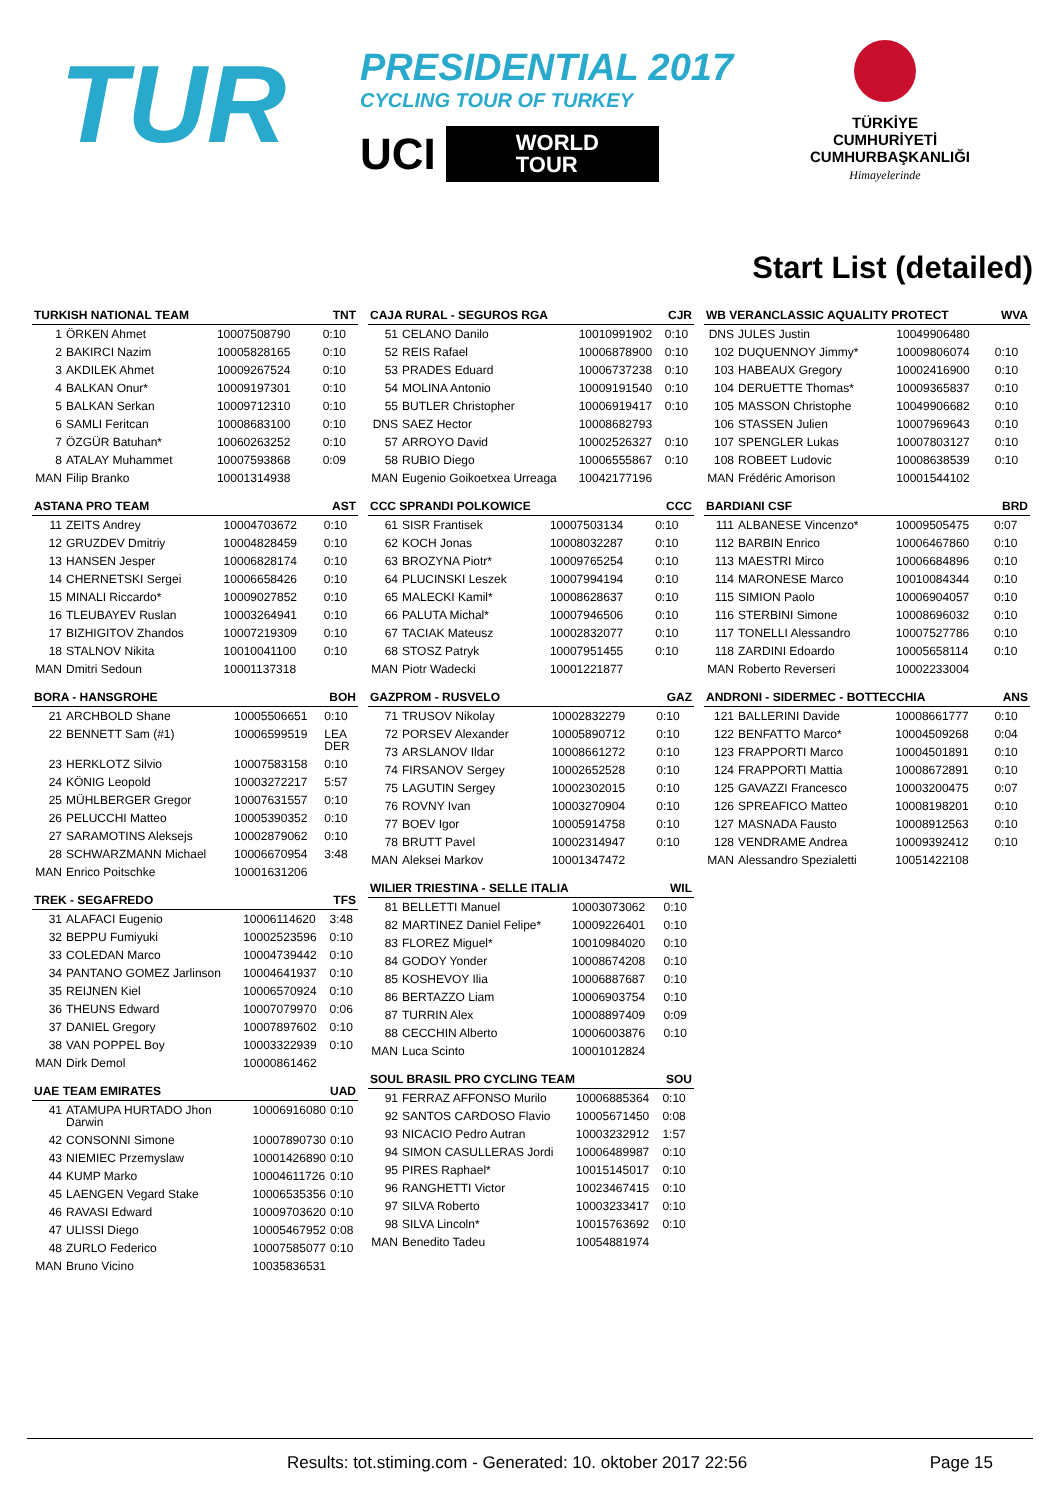TUR
PRESIDENTIAL 2017
CYCLING TOUR OF TURKEY
UCI WORLD
TOUR
TÜRKİYE CUMHURİYETİ
CUMHURBAŞKANLIĞI
Himayelerinde
Start List (detailed)
| TURKISH NATIONAL TEAM | | | TNT |
| --- | --- | --- | --- |
| 1 | ÖRKEN Ahmet | 10007508790 | 0:10 |
| 2 | BAKIRCI Nazim | 10005828165 | 0:10 |
| 3 | AKDILEK Ahmet | 10009267524 | 0:10 |
| 4 | BALKAN Onur* | 10009197301 | 0:10 |
| 5 | BALKAN Serkan | 10009712310 | 0:10 |
| 6 | SAMLI Feritcan | 10008683100 | 0:10 |
| 7 | ÖZGÜR Batuhan* | 10060263252 | 0:10 |
| 8 | ATALAY Muhammet | 10007593868 | 0:09 |
| MAN | Filip Branko | 10001314938 | |
| ASTANA PRO TEAM | | | AST |
| --- | --- | --- | --- |
| 11 | ZEITS Andrey | 10004703672 | 0:10 |
| 12 | GRUZDEV Dmitriy | 10004828459 | 0:10 |
| 13 | HANSEN Jesper | 10006828174 | 0:10 |
| 14 | CHERNETSKI Sergei | 10006658426 | 0:10 |
| 15 | MINALI Riccardo* | 10009027852 | 0:10 |
| 16 | TLEUBAYEV Ruslan | 10003264941 | 0:10 |
| 17 | BIZHIGITOV Zhandos | 10007219309 | 0:10 |
| 18 | STALNOV Nikita | 10010041100 | 0:10 |
| MAN | Dmitri Sedoun | 10001137318 | |
| BORA - HANSGROHE | | | BOH |
| --- | --- | --- | --- |
| 21 | ARCHBOLD Shane | 10005506651 | 0:10 |
| 22 | BENNETT Sam (#1) | 10006599519 | LEA DER |
| 23 | HERKLOTZ Silvio | 10007583158 | 0:10 |
| 24 | KÖNIG Leopold | 10003272217 | 5:57 |
| 25 | MÜHLBERGER Gregor | 10007631557 | 0:10 |
| 26 | PELUCCHI Matteo | 10005390352 | 0:10 |
| 27 | SARAMOTINS Aleksejs | 10002879062 | 0:10 |
| 28 | SCHWARZMANN Michael | 10006670954 | 3:48 |
| MAN | Enrico Poitschke | 10001631206 | |
| TREK - SEGAFREDO | | | TFS |
| --- | --- | --- | --- |
| 31 | ALAFACI Eugenio | 10006114620 | 3:48 |
| 32 | BEPPU Fumiyuki | 10002523596 | 0:10 |
| 33 | COLEDAN Marco | 10004739442 | 0:10 |
| 34 | PANTANO GOMEZ Jarlinson | 10004641937 | 0:10 |
| 35 | REIJNEN Kiel | 10006570924 | 0:10 |
| 36 | THEUNS Edward | 10007079970 | 0:06 |
| 37 | DANIEL Gregory | 10007897602 | 0:10 |
| 38 | VAN POPPEL Boy | 10003322939 | 0:10 |
| MAN | Dirk Demol | 10000861462 | |
| UAE TEAM EMIRATES | | | UAD |
| --- | --- | --- | --- |
| 41 | ATAMUPA HURTADO Jhon Darwin | 10006916080 | 0:10 |
| 42 | CONSONNI Simone | 10007890730 | 0:10 |
| 43 | NIEMIEC Przemyslaw | 10001426890 | 0:10 |
| 44 | KUMP Marko | 10004611726 | 0:10 |
| 45 | LAENGEN Vegard Stake | 10006535356 | 0:10 |
| 46 | RAVASI Edward | 10009703620 | 0:10 |
| 47 | ULISSI Diego | 10005467952 | 0:08 |
| 48 | ZURLO Federico | 10007585077 | 0:10 |
| MAN | Bruno Vicino | 10035836531 | |
| CAJA RURAL - SEGUROS RGA | | | CJR |
| --- | --- | --- | --- |
| 51 | CELANO Danilo | 10010991902 | 0:10 |
| 52 | REIS Rafael | 10006878900 | 0:10 |
| 53 | PRADES Eduard | 10006737238 | 0:10 |
| 54 | MOLINA Antonio | 10009191540 | 0:10 |
| 55 | BUTLER Christopher | 10006919417 | 0:10 |
| DNS | SAEZ Hector | 10008682793 | |
| 57 | ARROYO David | 10002526327 | 0:10 |
| 58 | RUBIO Diego | 10006555867 | 0:10 |
| MAN | Eugenio Goikoetxea Urreaga | 10042177196 | |
| CCC SPRANDI POLKOWICE | | | CCC |
| --- | --- | --- | --- |
| 61 | SISR Frantisek | 10007503134 | 0:10 |
| 62 | KOCH Jonas | 10008032287 | 0:10 |
| 63 | BROZYNA Piotr* | 10009765254 | 0:10 |
| 64 | PLUCINSKI Leszek | 10007994194 | 0:10 |
| 65 | MALECKI Kamil* | 10008628637 | 0:10 |
| 66 | PALUTA Michal* | 10007946506 | 0:10 |
| 67 | TACIAK Mateusz | 10002832077 | 0:10 |
| 68 | STOSZ Patryk | 10007951455 | 0:10 |
| MAN | Piotr Wadecki | 10001221877 | |
| GAZPROM - RUSVELO | | | GAZ |
| --- | --- | --- | --- |
| 71 | TRUSOV Nikolay | 10002832279 | 0:10 |
| 72 | PORSEV Alexander | 10005890712 | 0:10 |
| 73 | ARSLANOV Ildar | 10008661272 | 0:10 |
| 74 | FIRSANOV Sergey | 10002652528 | 0:10 |
| 75 | LAGUTIN Sergey | 10002302015 | 0:10 |
| 76 | ROVNY Ivan | 10003270904 | 0:10 |
| 77 | BOEV Igor | 10005914758 | 0:10 |
| 78 | BRUTT Pavel | 10002314947 | 0:10 |
| MAN | Aleksei Markov | 10001347472 | |
| WILIER TRIESTINA - SELLE ITALIA | | | WIL |
| --- | --- | --- | --- |
| 81 | BELLETTI Manuel | 10003073062 | 0:10 |
| 82 | MARTINEZ Daniel Felipe* | 10009226401 | 0:10 |
| 83 | FLOREZ Miguel* | 10010984020 | 0:10 |
| 84 | GODOY Yonder | 10008674208 | 0:10 |
| 85 | KOSHEVOY Ilia | 10006887687 | 0:10 |
| 86 | BERTAZZO Liam | 10006903754 | 0:10 |
| 87 | TURRIN Alex | 10008897409 | 0:09 |
| 88 | CECCHIN Alberto | 10006003876 | 0:10 |
| MAN | Luca Scinto | 10001012824 | |
| SOUL BRASIL PRO CYCLING TEAM | | | SOU |
| --- | --- | --- | --- |
| 91 | FERRAZ AFFONSO Murilo | 10006885364 | 0:10 |
| 92 | SANTOS CARDOSO Flavio | 10005671450 | 0:08 |
| 93 | NICACIO Pedro Autran | 10003232912 | 1:57 |
| 94 | SIMON CASULLERAS Jordi | 10006489987 | 0:10 |
| 95 | PIRES Raphael* | 10015145017 | 0:10 |
| 96 | RANGHETTI Victor | 10023467415 | 0:10 |
| 97 | SILVA Roberto | 10003233417 | 0:10 |
| 98 | SILVA Lincoln* | 10015763692 | 0:10 |
| MAN | Benedito Tadeu | 10054881974 | |
| WB VERANCLASSIC AQUALITY PROTECT | | | WVA |
| --- | --- | --- | --- |
| DNS | JULES Justin | 10049906480 | |
| 102 | DUQUENNOY Jimmy* | 10009806074 | 0:10 |
| 103 | HABEAUX Gregory | 10002416900 | 0:10 |
| 104 | DERUETTE Thomas* | 10009365837 | 0:10 |
| 105 | MASSON Christophe | 10049906682 | 0:10 |
| 106 | STASSEN Julien | 10007969643 | 0:10 |
| 107 | SPENGLER Lukas | 10007803127 | 0:10 |
| 108 | ROBEET Ludovic | 10008638539 | 0:10 |
| MAN | Frédéric Amorison | 10001544102 | |
| BARDIANI CSF | | | BRD |
| --- | --- | --- | --- |
| 111 | ALBANESE Vincenzo* | 10009505475 | 0:07 |
| 112 | BARBIN Enrico | 10006467860 | 0:10 |
| 113 | MAESTRI Mirco | 10006684896 | 0:10 |
| 114 | MARONESE Marco | 10010084344 | 0:10 |
| 115 | SIMION Paolo | 10006904057 | 0:10 |
| 116 | STERBINI Simone | 10008696032 | 0:10 |
| 117 | TONELLI Alessandro | 10007527786 | 0:10 |
| 118 | ZARDINI Edoardo | 10005658114 | 0:10 |
| MAN | Roberto Reverseri | 10002233004 | |
| ANDRONI - SIDERMEC - BOTTECCHIA | | | ANS |
| --- | --- | --- | --- |
| 121 | BALLERINI Davide | 10008661777 | 0:10 |
| 122 | BENFATTO Marco* | 10004509268 | 0:04 |
| 123 | FRAPPORTI Marco | 10004501891 | 0:10 |
| 124 | FRAPPORTI Mattia | 10008672891 | 0:10 |
| 125 | GAVAZZI Francesco | 10003200475 | 0:07 |
| 126 | SPREAFICO Matteo | 10008198201 | 0:10 |
| 127 | MASNADA Fausto | 10008912563 | 0:10 |
| 128 | VENDRAME Andrea | 10009392412 | 0:10 |
| MAN | Alessandro Spezialetti | 10051422108 | |
Results: tot.stiming.com - Generated: 10. oktober 2017 22:56 Page 15